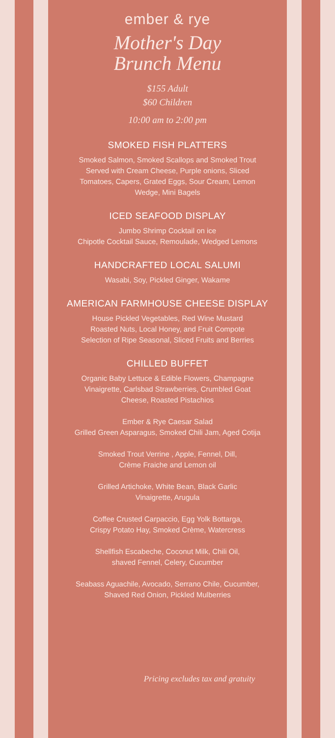ember & rye
Mother's Day
Brunch Menu
$155 Adult
$60 Children
10:00 am to 2:00 pm
SMOKED FISH PLATTERS
Smoked Salmon, Smoked Scallops and Smoked Trout
Served with Cream Cheese, Purple onions, Sliced
Tomatoes, Capers, Grated Eggs, Sour Cream, Lemon
Wedge, Mini Bagels
ICED SEAFOOD DISPLAY
Jumbo Shrimp Cocktail on ice
Chipotle Cocktail Sauce, Remoulade, Wedged Lemons
HANDCRAFTED LOCAL SALUMI
Wasabi, Soy, Pickled Ginger, Wakame
AMERICAN FARMHOUSE CHEESE DISPLAY
House Pickled Vegetables, Red Wine Mustard
Roasted Nuts, Local Honey, and Fruit Compote
Selection of Ripe Seasonal, Sliced Fruits and Berries
CHILLED BUFFET
Organic Baby Lettuce & Edible Flowers, Champagne
Vinaigrette, Carlsbad Strawberries, Crumbled Goat
Cheese, Roasted Pistachios
Ember & Rye Caesar Salad
Grilled Green Asparagus, Smoked Chili Jam, Aged Cotija
Smoked Trout Verrine , Apple, Fennel, Dill,
Crème Fraiche and Lemon oil
Grilled Artichoke, White Bean, Black Garlic
Vinaigrette, Arugula
Coffee Crusted Carpaccio, Egg Yolk Bottarga,
Crispy Potato Hay, Smoked Crème, Watercress
Shellfish Escabeche, Coconut Milk, Chili Oil,
shaved Fennel, Celery, Cucumber
Seabass Aguachile, Avocado, Serrano Chile, Cucumber,
Shaved Red Onion, Pickled Mulberries
Pricing excludes tax and gratuity